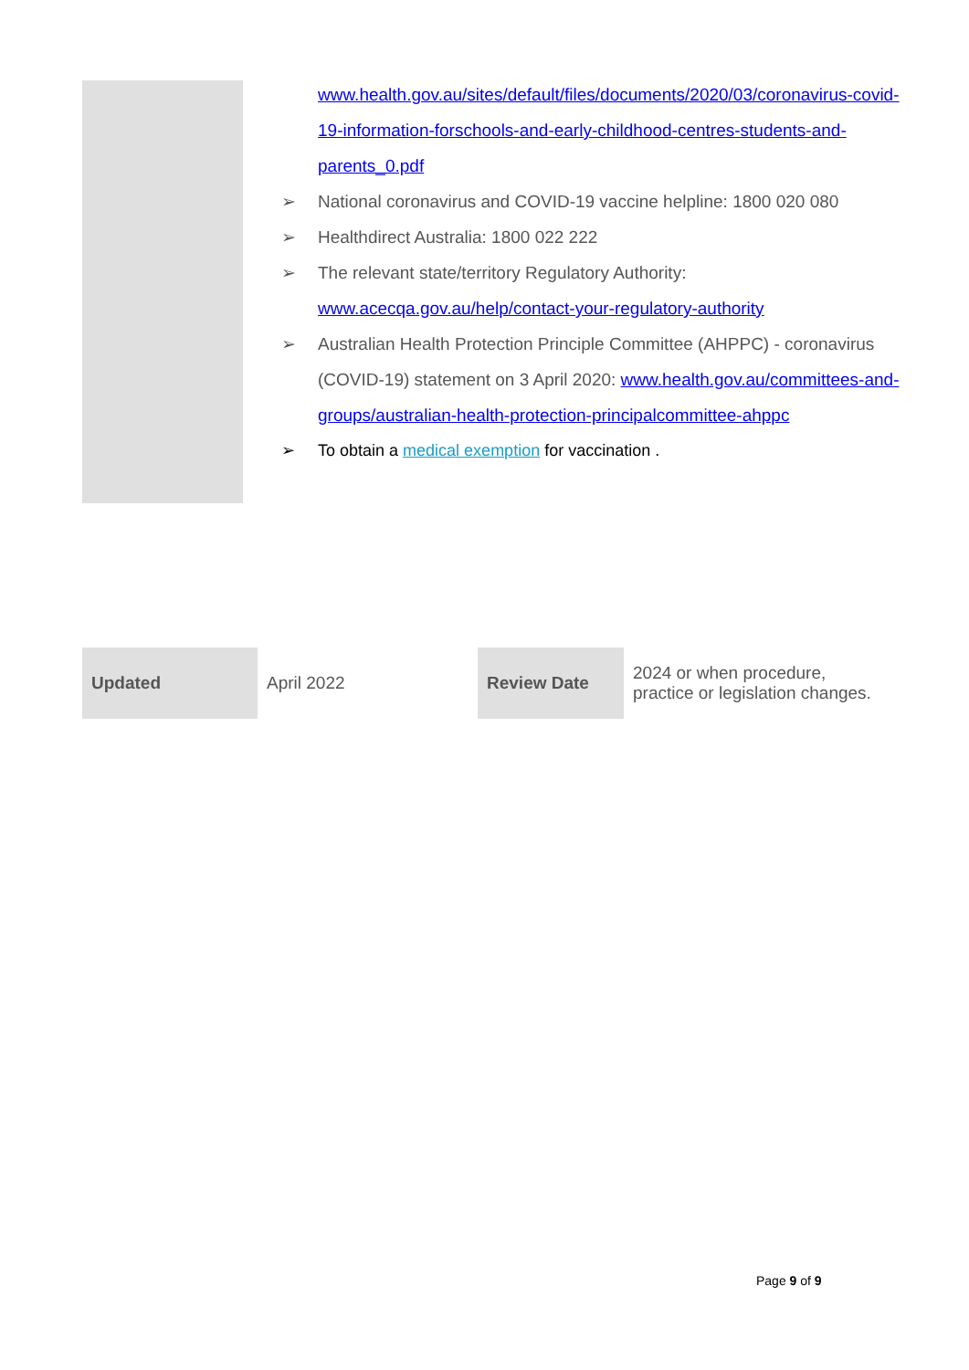www.health.gov.au/sites/default/files/documents/2020/03/coronavirus-covid-19-information-forschools-and-early-childhood-centres-students-and-parents_0.pdf
➢ National coronavirus and COVID-19 vaccine helpline: 1800 020 080
➢ Healthdirect Australia: 1800 022 222
➢ The relevant state/territory Regulatory Authority: www.acecqa.gov.au/help/contact-your-regulatory-authority
➢ Australian Health Protection Principle Committee (AHPPC) - coronavirus (COVID-19) statement on 3 April 2020: www.health.gov.au/committees-and-groups/australian-health-protection-principalcommittee-ahppc
➢ To obtain a medical exemption for vaccination .
| Updated | April 2022 | Review Date | 2024 or when procedure, practice or legislation changes. |
Page 9 of 9